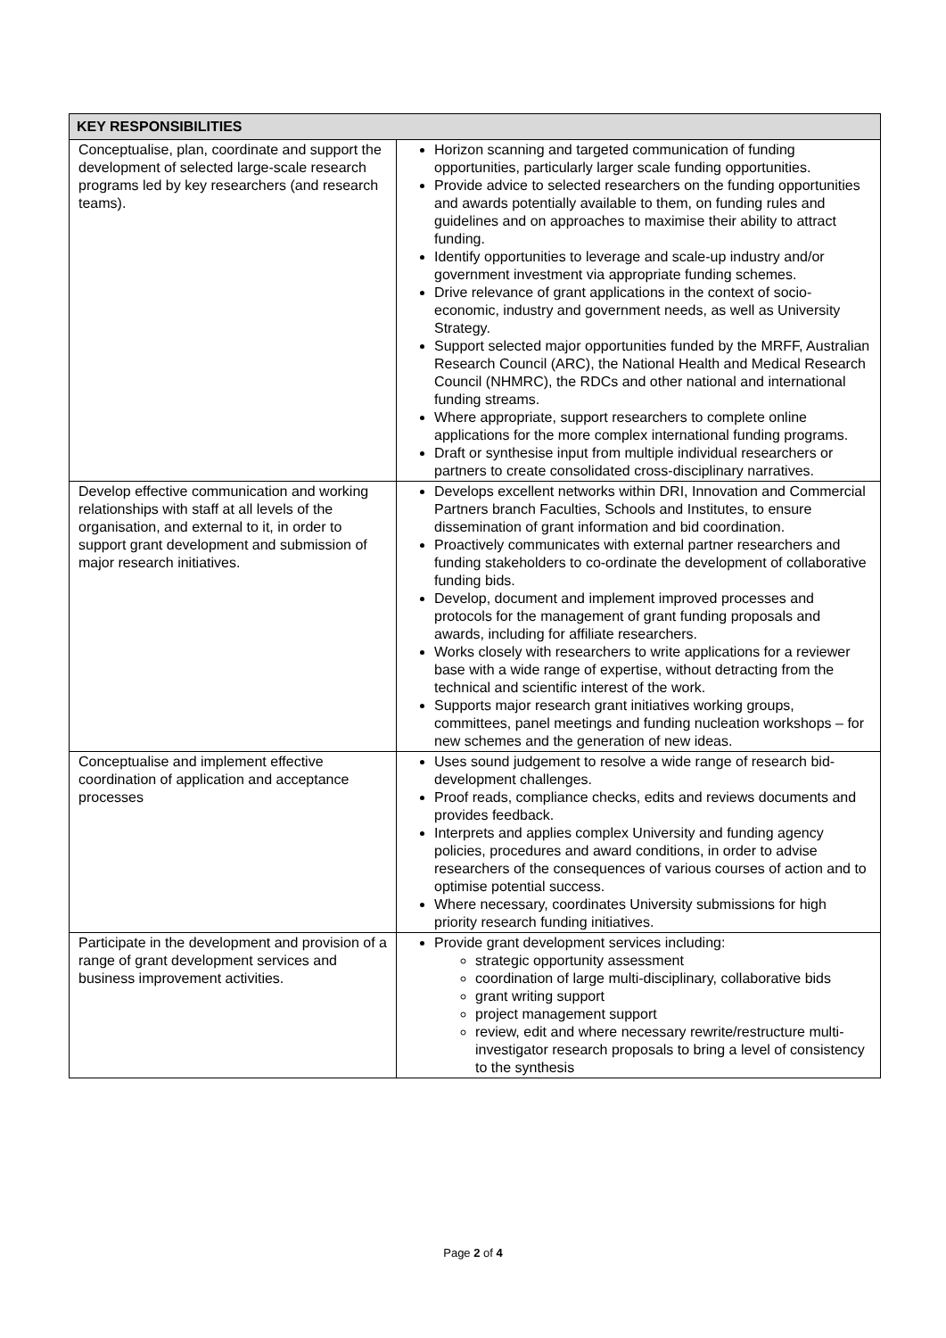| KEY RESPONSIBILITIES | |
| --- | --- |
| Conceptualise, plan, coordinate and support the development of selected large-scale research programs led by key researchers (and research teams). | Horizon scanning and targeted communication of funding opportunities, particularly larger scale funding opportunities. Provide advice to selected researchers on the funding opportunities and awards potentially available to them, on funding rules and guidelines and on approaches to maximise their ability to attract funding. Identify opportunities to leverage and scale-up industry and/or government investment via appropriate funding schemes. Drive relevance of grant applications in the context of socio-economic, industry and government needs, as well as University Strategy. Support selected major opportunities funded by the MRFF, Australian Research Council (ARC), the National Health and Medical Research Council (NHMRC), the RDCs and other national and international funding streams. Where appropriate, support researchers to complete online applications for the more complex international funding programs. Draft or synthesise input from multiple individual researchers or partners to create consolidated cross-disciplinary narratives. |
| Develop effective communication and working relationships with staff at all levels of the organisation, and external to it, in order to support grant development and submission of major research initiatives. | Develops excellent networks within DRI, Innovation and Commercial Partners branch Faculties, Schools and Institutes, to ensure dissemination of grant information and bid coordination. Proactively communicates with external partner researchers and funding stakeholders to co-ordinate the development of collaborative funding bids. Develop, document and implement improved processes and protocols for the management of grant funding proposals and awards, including for affiliate researchers. Works closely with researchers to write applications for a reviewer base with a wide range of expertise, without detracting from the technical and scientific interest of the work. Supports major research grant initiatives working groups, committees, panel meetings and funding nucleation workshops – for new schemes and the generation of new ideas. |
| Conceptualise and implement effective coordination of application and acceptance processes | Uses sound judgement to resolve a wide range of research bid-development challenges. Proof reads, compliance checks, edits and reviews documents and provides feedback. Interprets and applies complex University and funding agency policies, procedures and award conditions, in order to advise researchers of the consequences of various courses of action and to optimise potential success. Where necessary, coordinates University submissions for high priority research funding initiatives. |
| Participate in the development and provision of a range of grant development services and business improvement activities. | Provide grant development services including: strategic opportunity assessment coordination of large multi-disciplinary, collaborative bids grant writing support project management support review, edit and where necessary rewrite/restructure multi-investigator research proposals to bring a level of consistency to the synthesis |
Page 2 of 4